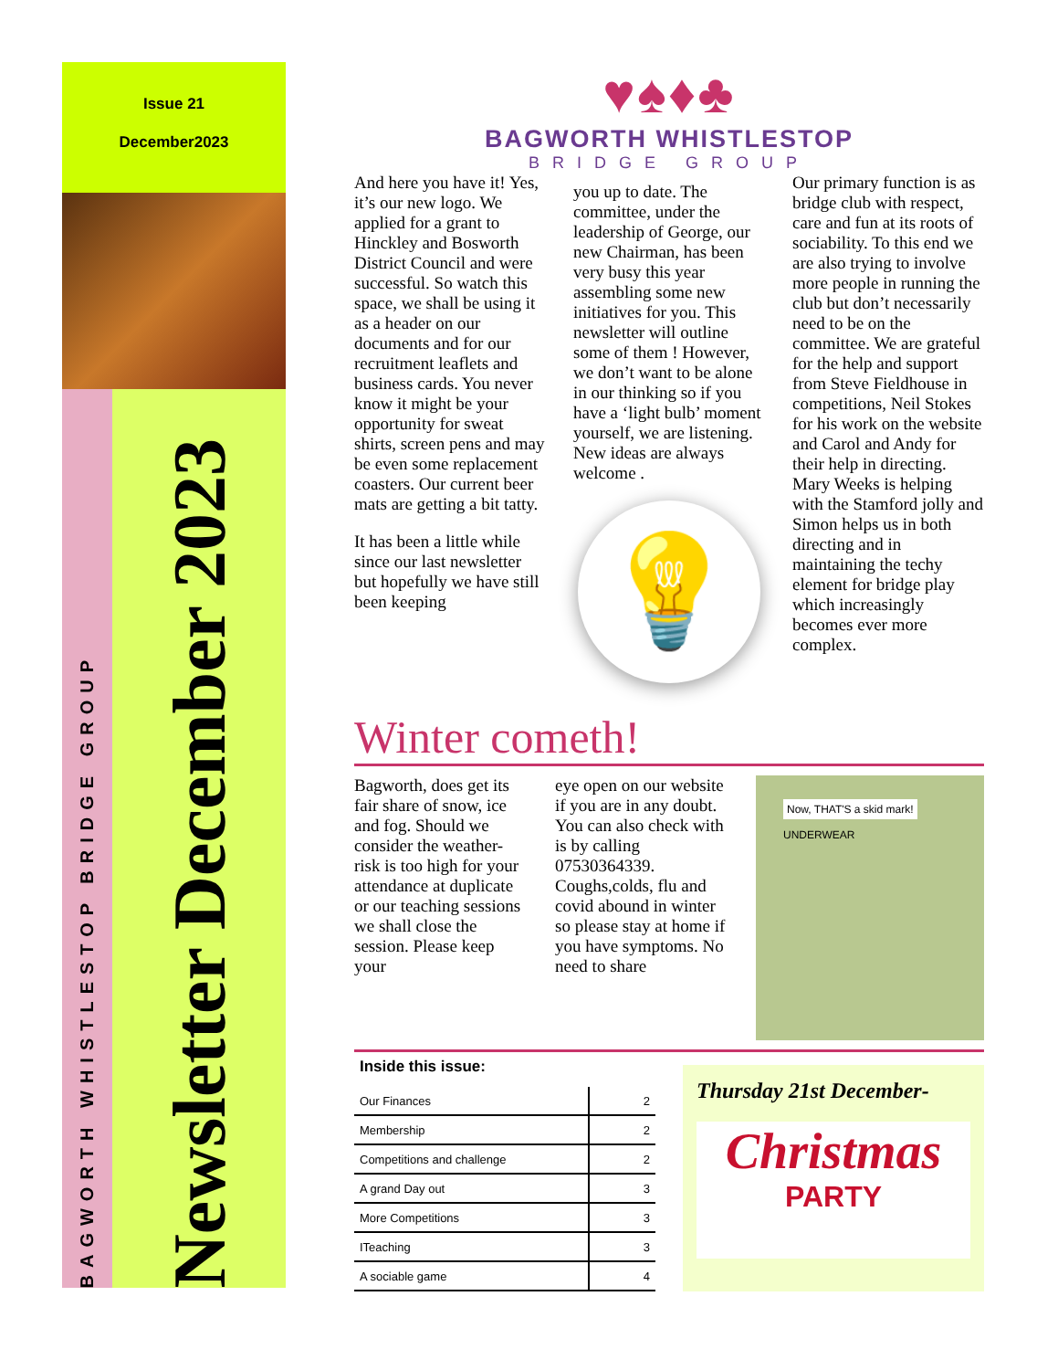Issue 21
December2023
BAGWORTH WHISTLESTOP BRIDGE GROUP
Newsletter December 2023
♥♠♦♣
BAGWORTH WHISTLESTOP
BRIDGE GROUP
And here you have it! Yes, it’s our new logo. We applied for a grant to Hinckley and Bosworth District Council and were successful. So watch this space, we shall be using it as a header on our documents and for our recruitment leaflets and business cards. You never know it might be your opportunity for sweat shirts, screen pens and may be even some replacement coasters. Our current beer mats are getting a bit tatty.
It has been a little while since our last newsletter but hopefully we have still been keeping
you up to date. The committee, under the leadership of George, our new Chairman, has been very busy this year assembling some new initiatives for you. This newsletter will outline some of them ! However, we don’t want to be alone in our thinking so if you have a ‘light bulb’ moment yourself, we are listening. New ideas are always welcome .
💡
Our primary function is as bridge club with respect, care and fun at its roots of sociability. To this end we are also trying to involve more people in running the club but don’t necessarily need to be on the committee. We are grateful for the help and support from Steve Fieldhouse in competitions, Neil Stokes for his work on the website and Carol and Andy for their help in directing. Mary Weeks is helping with the Stamford jolly and Simon helps us in both directing and in maintaining the techy element for bridge play which increasingly becomes ever more complex.
Winter cometh!
Bagworth, does get its fair share of snow, ice and fog. Should we consider the weather-risk is too high for your attendance at duplicate or our teaching sessions we shall close the session. Please keep your
eye open on our website if you are in any doubt. You can also check with is by calling 07530364339. Coughs,colds, flu and covid abound in winter so please stay at home if you have symptoms. No need to share
Now, THAT'S a skid mark!
UNDERWEAR
Inside this issue:
| Our Finances | 2 |
| Membership | 2 |
| Competitions and challenge | 2 |
| A grand Day out | 3 |
| More Competitions | 3 |
| ITeaching | 3 |
| A sociable game | 4 |
Thursday 21st December-
Christmas
PARTY